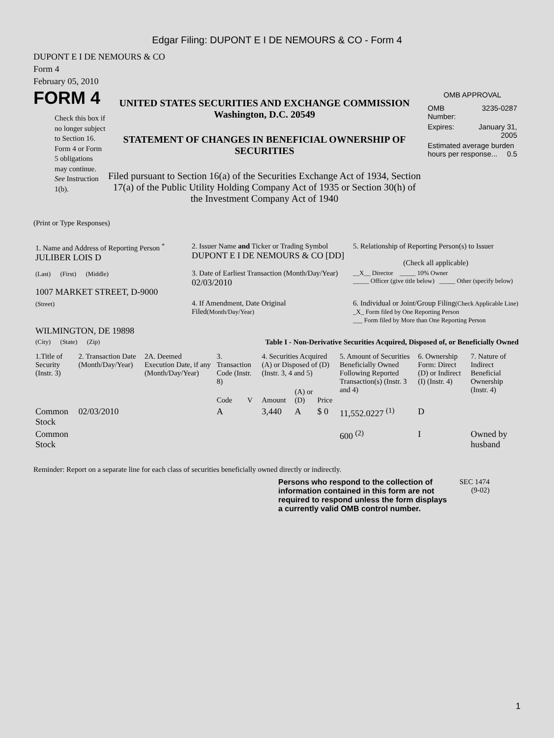Edgar Filing: DUPONT E I DE NEMOURS & CO - Form 4
DUPONT E I DE NEMOURS & CO
Form 4
February 05, 2010
FORM 4
Check this box if no longer subject to Section 16. Form 4 or Form 5 obligations may continue. See Instruction 1(b).
UNITED STATES SECURITIES AND EXCHANGE COMMISSION
Washington, D.C. 20549
STATEMENT OF CHANGES IN BENEFICIAL OWNERSHIP OF SECURITIES
Filed pursuant to Section 16(a) of the Securities Exchange Act of 1934, Section 17(a) of the Public Utility Holding Company Act of 1935 or Section 30(h) of the Investment Company Act of 1940
OMB APPROVAL
| OMB Number: | 3235-0287 |
| Expires: | January 31, 2005 |
| Estimated average burden hours per response... 0.5 | |
(Print or Type Responses)
| 1. Name and Address of Reporting Person <sup>*</sup> JULIBER LOIS D | 2. Issuer Name and Ticker or Trading Symbol DUPONT E I DE NEMOURS & CO [DD] | 5. Relationship of Reporting Person(s) to Issuer (Check all applicable) |
| (Last) (First) (Middle) 1007 MARKET STREET, D-9000 | 3. Date of Earliest Transaction (Month/Day/Year) 02/03/2010 | __X__ Director _____ 10% Owner _____ Officer (give title below) _____ Other (specify below) |
| (Street) WILMINGTON, DE 19898 | 4. If Amendment, Date Original Filed (Month/Day/Year) | 6. Individual or Joint/Group Filing (Check Applicable Line) _X_ Form filed by One Reporting Person ___ Form filed by More than One Reporting Person |
| (City) (State) (Zip) | Table I - Non-Derivative Securities Acquired, Disposed of, or Beneficially Owned | |
| 1.Title of Security (Instr. 3) | 2. Transaction Date (Month/Day/Year) | 2A. Deemed Execution Date, if any (Month/Day/Year) | 3. Transaction Code (Instr. 8) | | 4. Securities Acquired (A) or Disposed of (D) (Instr. 3, 4 and 5) | | | 5. Amount of Securities Beneficially Owned Following Reported Transaction(s) (Instr. 3 and 4) | 6. Ownership Form: Direct (D) or Indirect (I) (Instr. 4) | 7. Nature of Indirect Beneficial Ownership (Instr. 4) |
| --- | --- | --- | --- | --- | --- | --- | --- | --- | --- | --- |
| | | | Code | V | Amount | (A) or (D) | Price | | | |
| Common Stock | 02/03/2010 | | A | | 3,440 | A | $ 0 | 11,552.0227 <sup>(1)</sup> | D | |
| Common Stock | | | | | | | | 600 <sup>(2)</sup> | I | Owned by husband |
Reminder: Report on a separate line for each class of securities beneficially owned directly or indirectly.
Persons who respond to the collection of information contained in this form are not required to respond unless the form displays a currently valid OMB control number.
SEC 1474
(9-02)
1